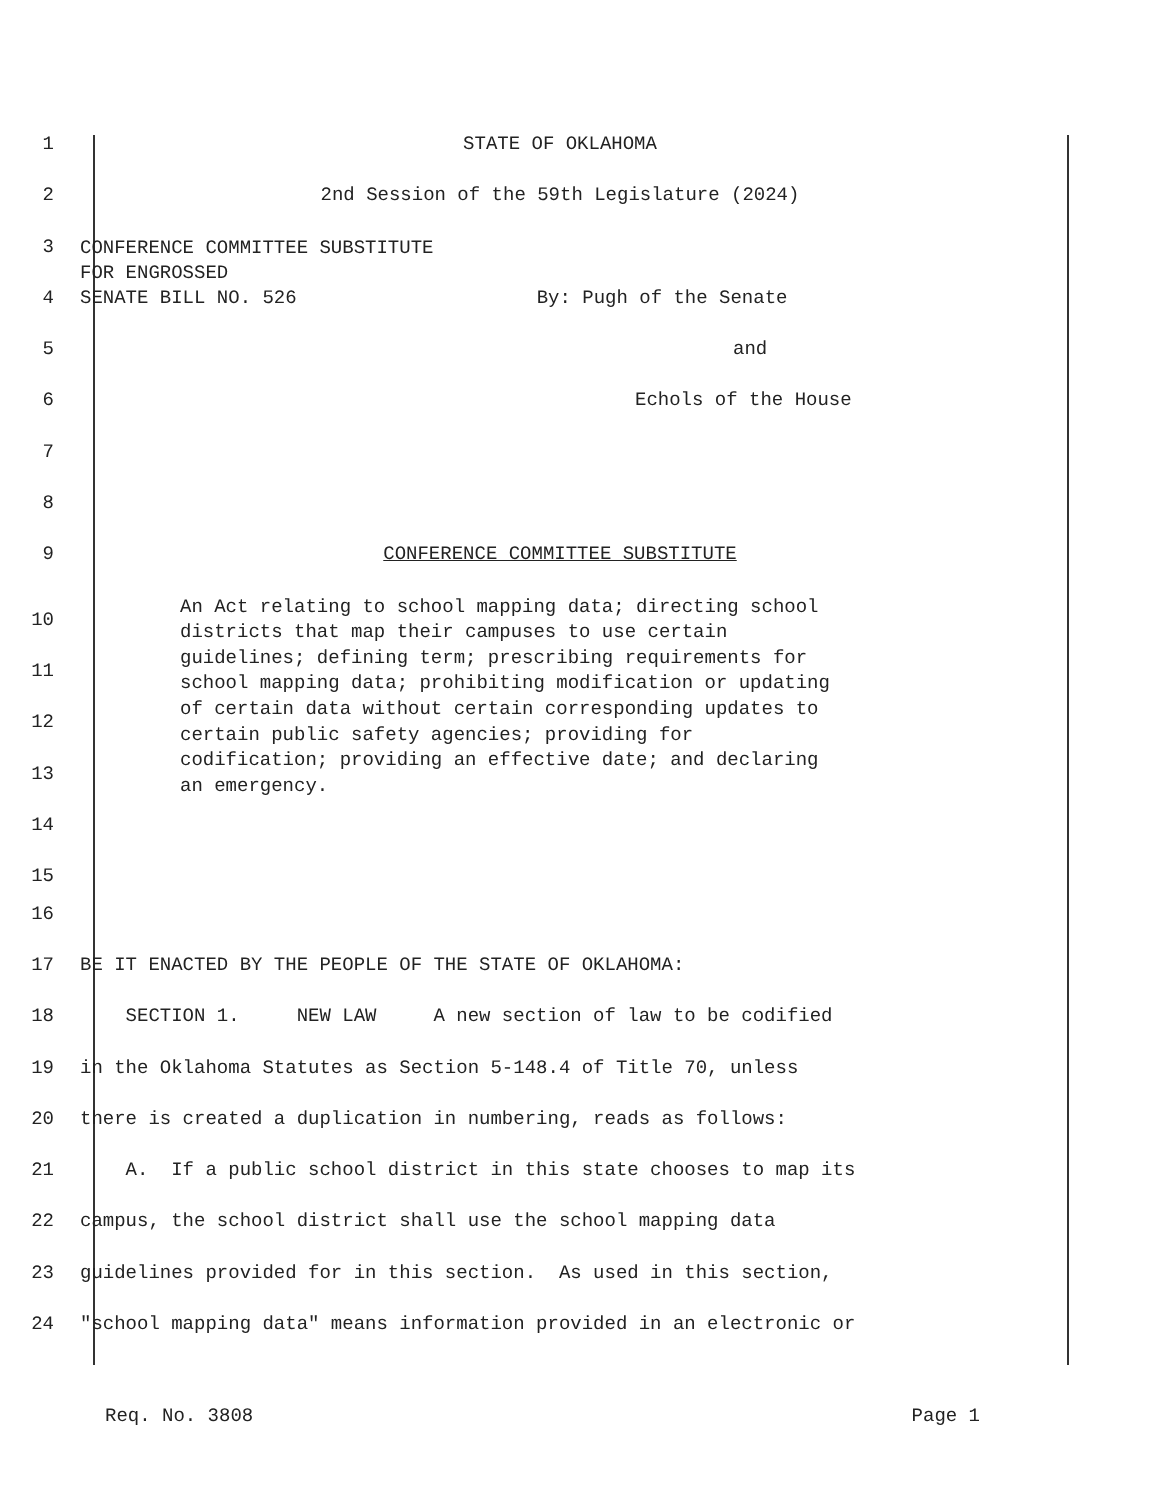1 STATE OF OKLAHOMA
2 2nd Session of the 59th Legislature (2024)
3
CONFERENCE COMMITTEE SUBSTITUTE
FOR ENGROSSED
4 SENATE BILL NO. 526 By: Pugh of the Senate
5 and
6 Echols of the House
7
8
9 CONFERENCE COMMITTEE SUBSTITUTE
10
11
12
13
14
15
An Act relating to school mapping data; directing school districts that map their campuses to use certain guidelines; defining term; prescribing requirements for school mapping data; prohibiting modification or updating of certain data without certain corresponding updates to certain public safety agencies; providing for codification; providing an effective date; and declaring an emergency.
16
17 BE IT ENACTED BY THE PEOPLE OF THE STATE OF OKLAHOMA:
18 SECTION 1. NEW LAW A new section of law to be codified
19 in the Oklahoma Statutes as Section 5-148.4 of Title 70, unless
20 there is created a duplication in numbering, reads as follows:
21 A. If a public school district in this state chooses to map its
22 campus, the school district shall use the school mapping data
23 guidelines provided for in this section. As used in this section,
24 "school mapping data" means information provided in an electronic or
Req. No. 3808 Page 1